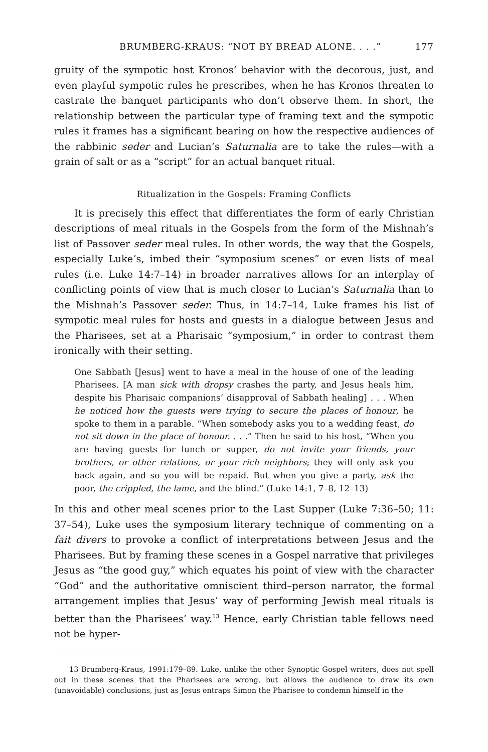BRUMBERG-KRAUS: “NOT BY BREAD ALONE. . . .” 177
gruity of the sympotic host Kronos’ behavior with the decorous, just, and even playful sympotic rules he prescribes, when he has Kronos threaten to castrate the banquet participants who don’t observe them. In short, the relationship between the particular type of framing text and the sympotic rules it frames has a significant bearing on how the respective audiences of the rabbinic seder and Lucian’s Saturnalia are to take the rules—with a grain of salt or as a “script” for an actual banquet ritual.
Ritualization in the Gospels: Framing Conflicts
It is precisely this effect that differentiates the form of early Christian descriptions of meal rituals in the Gospels from the form of the Mishnah’s list of Passover seder meal rules. In other words, the way that the Gospels, especially Luke’s, imbed their “symposium scenes” or even lists of meal rules (i.e. Luke 14:7–14) in broader narratives allows for an interplay of conflicting points of view that is much closer to Lucian’s Saturnalia than to the Mishnah’s Passover seder. Thus, in 14:7–14, Luke frames his list of sympotic meal rules for hosts and guests in a dialogue between Jesus and the Pharisees, set at a Pharisaic “symposium,” in order to contrast them ironically with their setting.
One Sabbath [Jesus] went to have a meal in the house of one of the leading Pharisees. [A man sick with dropsy crashes the party, and Jesus heals him, despite his Pharisaic companions’ disapproval of Sabbath healing] . . . When he noticed how the guests were trying to secure the places of honour, he spoke to them in a parable. “When somebody asks you to a wedding feast, do not sit down in the place of honour. . . .” Then he said to his host, “When you are having guests for lunch or supper, do not invite your friends, your brothers, or other relations, or your rich neighbors; they will only ask you back again, and so you will be repaid. But when you give a party, ask the poor, the crippled, the lame, and the blind.” (Luke 14:1, 7–8, 12–13)
In this and other meal scenes prior to the Last Supper (Luke 7:36–50; 11: 37–54), Luke uses the symposium literary technique of commenting on a fait divers to provoke a conflict of interpretations between Jesus and the Pharisees. But by framing these scenes in a Gospel narrative that privileges Jesus as “the good guy,” which equates his point of view with the character “God” and the authoritative omniscient third–person narrator, the formal arrangement implies that Jesus’ way of performing Jewish meal rituals is better than the Pharisees’ way.<sup>13</sup> Hence, early Christian table fellows need not be hyper-
13 Brumberg-Kraus, 1991:179–89. Luke, unlike the other Synoptic Gospel writers, does not spell out in these scenes that the Pharisees are wrong, but allows the audience to draw its own (unavoidable) conclusions, just as Jesus entraps Simon the Pharisee to condemn himself in the